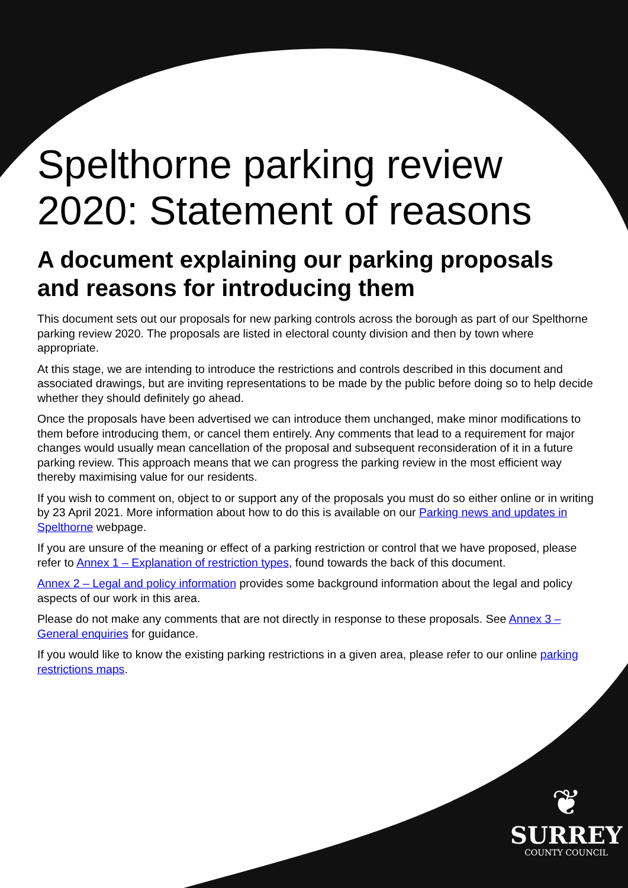Spelthorne parking review 2020: Statement of reasons
A document explaining our parking proposals and reasons for introducing them
This document sets out our proposals for new parking controls across the borough as part of our Spelthorne parking review 2020. The proposals are listed in electoral county division and then by town where appropriate.
At this stage, we are intending to introduce the restrictions and controls described in this document and associated drawings, but are inviting representations to be made by the public before doing so to help decide whether they should definitely go ahead.
Once the proposals have been advertised we can introduce them unchanged, make minor modifications to them before introducing them, or cancel them entirely. Any comments that lead to a requirement for major changes would usually mean cancellation of the proposal and subsequent reconsideration of it in a future parking review. This approach means that we can progress the parking review in the most efficient way thereby maximising value for our residents.
If you wish to comment on, object to or support any of the proposals you must do so either online or in writing by 23 April 2021. More information about how to do this is available on our Parking news and updates in Spelthorne webpage.
If you are unsure of the meaning or effect of a parking restriction or control that we have proposed, please refer to Annex 1 – Explanation of restriction types, found towards the back of this document.
Annex 2 – Legal and policy information provides some background information about the legal and policy aspects of our work in this area.
Please do not make any comments that are not directly in response to these proposals. See Annex 3 – General enquiries for guidance.
If you would like to know the existing parking restrictions in a given area, please refer to our online parking restrictions maps.
❦
SURREY
COUNTY COUNCIL